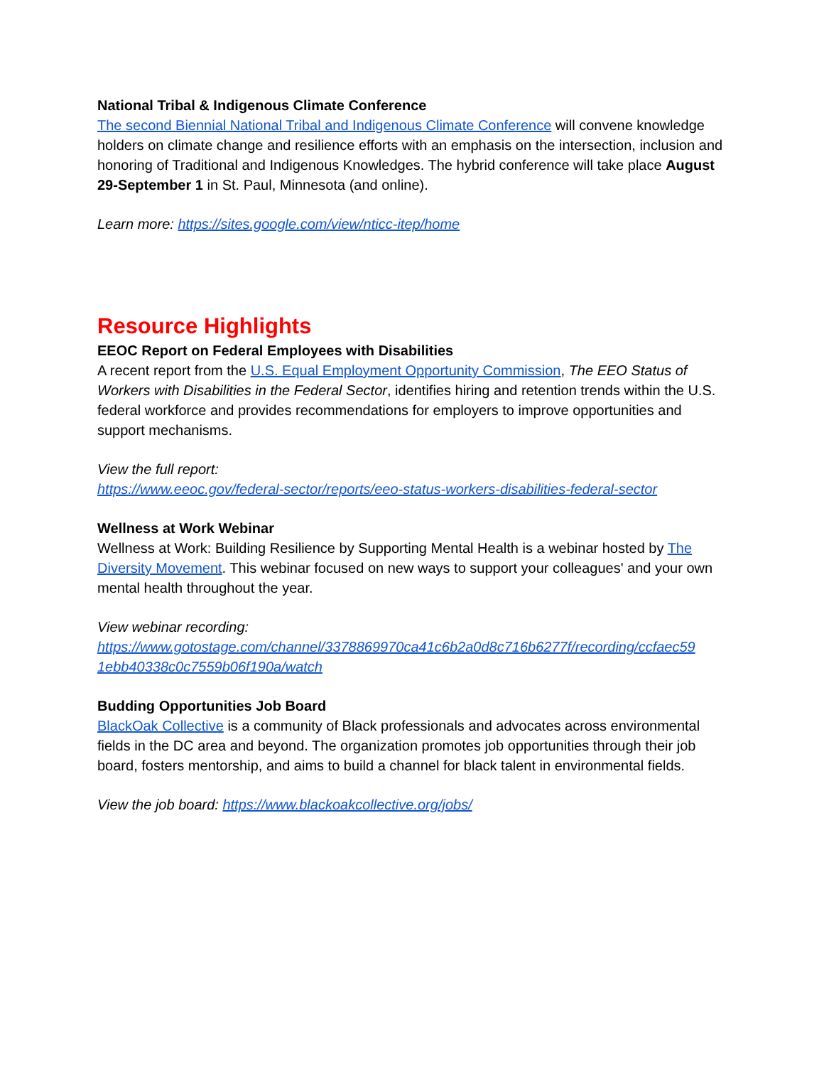National Tribal & Indigenous Climate Conference
The second Biennial National Tribal and Indigenous Climate Conference will convene knowledge holders on climate change and resilience efforts with an emphasis on the intersection, inclusion and honoring of Traditional and Indigenous Knowledges. The hybrid conference will take place August 29-September 1 in St. Paul, Minnesota (and online).
Learn more: https://sites.google.com/view/nticc-itep/home
Resource Highlights
EEOC Report on Federal Employees with Disabilities
A recent report from the U.S. Equal Employment Opportunity Commission, The EEO Status of Workers with Disabilities in the Federal Sector, identifies hiring and retention trends within the U.S. federal workforce and provides recommendations for employers to improve opportunities and support mechanisms.
View the full report:
https://www.eeoc.gov/federal-sector/reports/eeo-status-workers-disabilities-federal-sector
Wellness at Work Webinar
Wellness at Work: Building Resilience by Supporting Mental Health is a webinar hosted by The Diversity Movement. This webinar focused on new ways to support your colleagues' and your own mental health throughout the year.
View webinar recording:
https://www.gotostage.com/channel/3378869970ca41c6b2a0d8c716b6277f/recording/ccfaec59 1ebb40338c0c7559b06f190a/watch
Budding Opportunities Job Board
BlackOak Collective is a community of Black professionals and advocates across environmental fields in the DC area and beyond. The organization promotes job opportunities through their job board, fosters mentorship, and aims to build a channel for black talent in environmental fields.
View the job board: https://www.blackoakcollective.org/jobs/